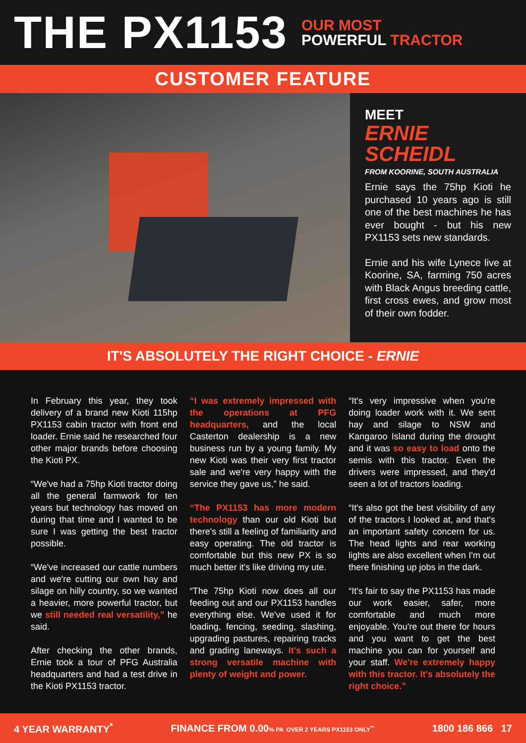THE PX1153
OUR MOST
POWERFUL TRACTOR
CUSTOMER FEATURE
MEET
ERNIE
SCHEIDL
FROM KOORINE, SOUTH AUSTRALIA
Ernie says the 75hp Kioti he purchased 10 years ago is still one of the best machines he has ever bought - but his new PX1153 sets new standards.
Ernie and his wife Lynece live at Koorine, SA, farming 750 acres with Black Angus breeding cattle, first cross ewes, and grow most of their own fodder.
IT'S ABSOLUTELY THE RIGHT CHOICE - ERNIE
In February this year, they took delivery of a brand new Kioti 115hp PX1153 cabin tractor with front end loader. Ernie said he researched four other major brands before choosing the Kioti PX.
“We've had a 75hp Kioti tractor doing all the general farmwork for ten years but technology has moved on during that time and I wanted to be sure I was getting the best tractor possible.
“We've increased our cattle numbers and we're cutting our own hay and silage on hilly country, so we wanted a heavier, more powerful tractor, but we still needed real versatility,” he said.
After checking the other brands, Ernie took a tour of PFG Australia headquarters and had a test drive in the Kioti PX1153 tractor.
“I was extremely impressed with the operations at PFG headquarters, and the local Casterton dealership is a new business run by a young family. My new Kioti was their very first tractor sale and we're very happy with the service they gave us,” he said.
“The PX1153 has more modern technology than our old Kioti but there's still a feeling of familiarity and easy operating. The old tractor is comfortable but this new PX is so much better it's like driving my ute.
“The 75hp Kioti now does all our feeding out and our PX1153 handles everything else. We've used it for loading, fencing, seeding, slashing, upgrading pastures, repairing tracks and grading laneways. It's such a strong versatile machine with plenty of weight and power.
“It's very impressive when you're doing loader work with it. We sent hay and silage to NSW and Kangaroo Island during the drought and it was so easy to load onto the semis with this tractor. Even the drivers were impressed, and they'd seen a lot of tractors loading.
“It's also got the best visibility of any of the tractors I looked at, and that's an important safety concern for us. The head lights and rear working lights are also excellent when I'm out there finishing up jobs in the dark.
“It's fair to say the PX1153 has made our work easier, safer, more comfortable and much more enjoyable. You're out there for hours and you want to get the best machine you can for yourself and your staff. We're extremely happy with this tractor. It's absolutely the right choice.”
4 YEAR WARRANTY<sup>*</sup> FINANCE FROM 0.00% PA OVER 2 YEARS PX1153 ONLY<sup>**</sup> 1800 186 866 17